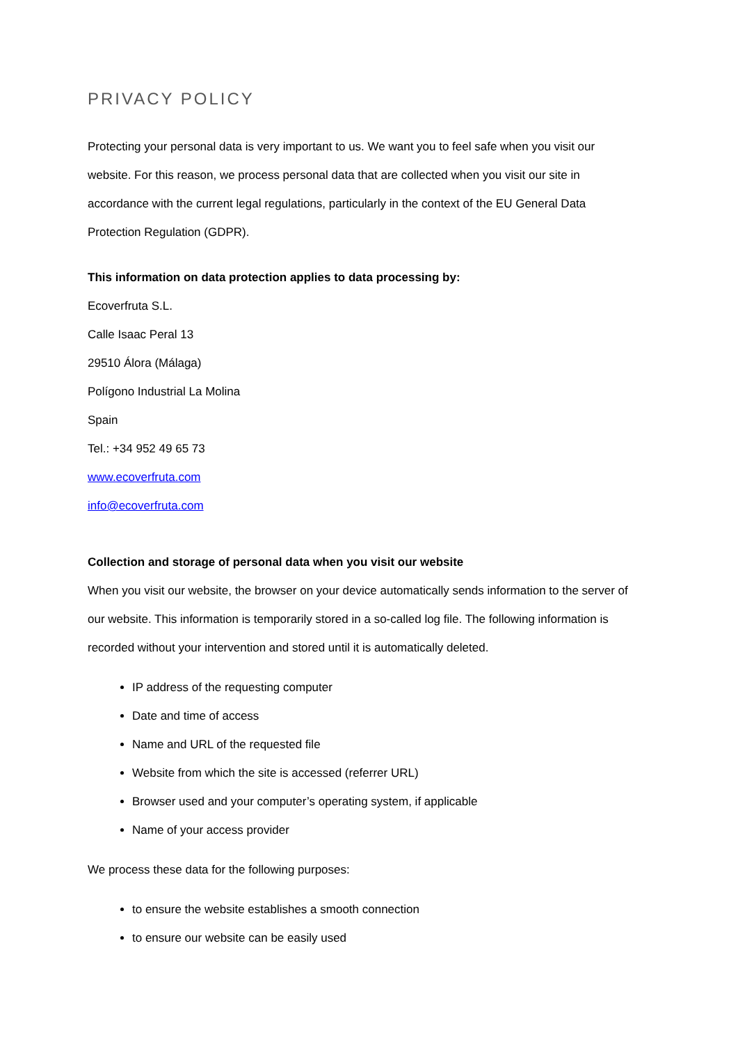PRIVACY POLICY
Protecting your personal data is very important to us. We want you to feel safe when you visit our website. For this reason, we process personal data that are collected when you visit our site in accordance with the current legal regulations, particularly in the context of the EU General Data Protection Regulation (GDPR).
This information on data protection applies to data processing by:
Ecoverfruta S.L.
Calle Isaac Peral 13
29510 Álora (Málaga)
Polígono Industrial La Molina
Spain
Tel.: +34 952 49 65 73
www.ecoverfruta.com
info@ecoverfruta.com
Collection and storage of personal data when you visit our website
When you visit our website, the browser on your device automatically sends information to the server of our website. This information is temporarily stored in a so-called log file. The following information is recorded without your intervention and stored until it is automatically deleted.
IP address of the requesting computer
Date and time of access
Name and URL of the requested file
Website from which the site is accessed (referrer URL)
Browser used and your computer’s operating system, if applicable
Name of your access provider
We process these data for the following purposes:
to ensure the website establishes a smooth connection
to ensure our website can be easily used